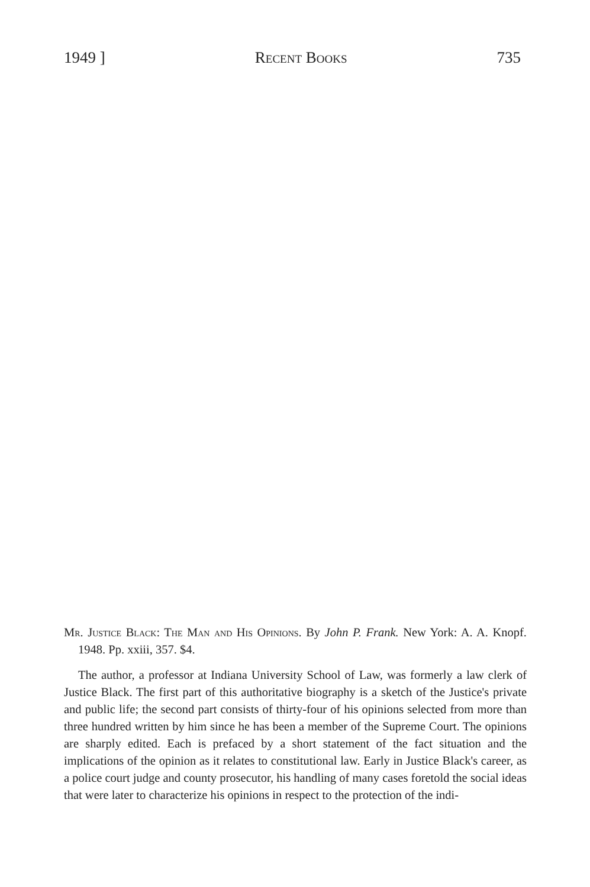1949 ] Recent Books 735
Mr. Justice Black: The Man and His Opinions. By John P. Frank. New York: A. A. Knopf. 1948. Pp. xxiii, 357. $4.
The author, a professor at Indiana University School of Law, was formerly a law clerk of Justice Black. The first part of this authoritative biography is a sketch of the Justice's private and public life; the second part consists of thirty-four of his opinions selected from more than three hundred written by him since he has been a member of the Supreme Court. The opinions are sharply edited. Each is prefaced by a short statement of the fact situation and the implications of the opinion as it relates to constitutional law. Early in Justice Black's career, as a police court judge and county prosecutor, his handling of many cases foretold the social ideas that were later to characterize his opinions in respect to the protection of the indi-